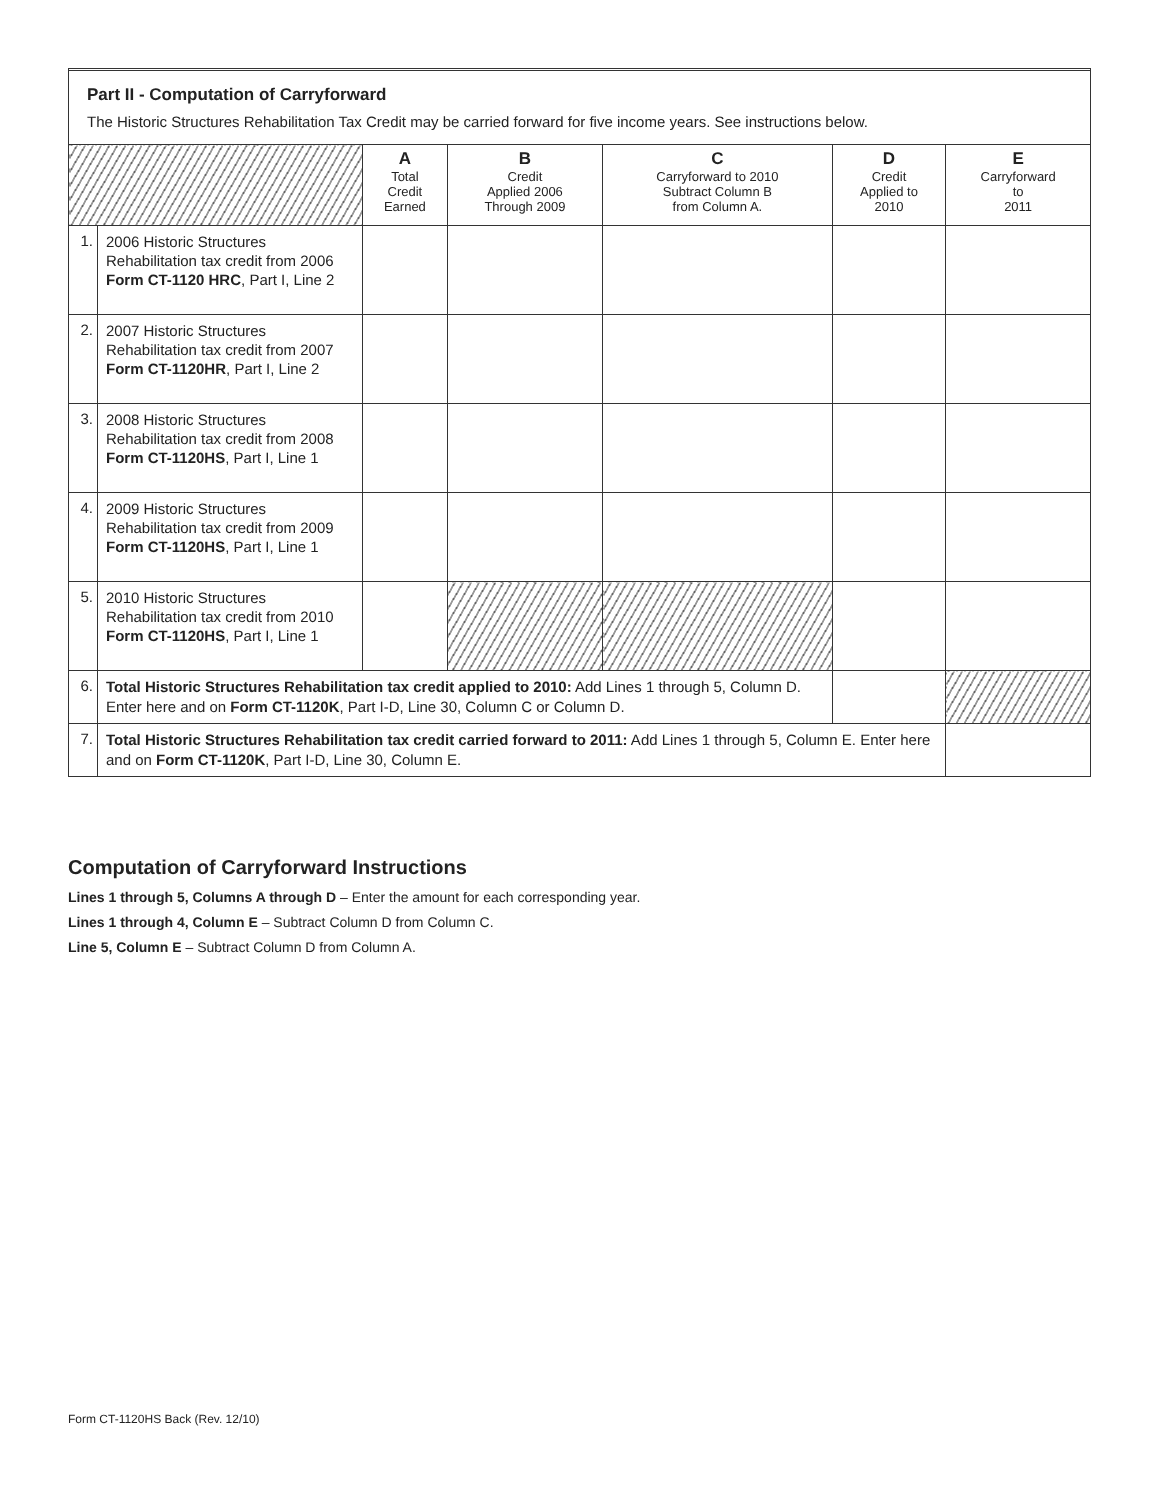Part II - Computation of Carryforward
The Historic Structures Rehabilitation Tax Credit may be carried forward for five income years. See instructions below.
| | | A Total Credit Earned | B Credit Applied 2006 Through 2009 | C Carryforward to 2010 Subtract Column B from Column A. | D Credit Applied to 2010 | E Carryforward to 2011 |
| --- | --- | --- | --- | --- | --- | --- |
| 1. | 2006 Historic Structures Rehabilitation tax credit from 2006 Form CT-1120 HRC , Part I, Line 2 | | | | | |
| 2. | 2007 Historic Structures Rehabilitation tax credit from 2007 Form CT-1120HR , Part I, Line 2 | | | | | |
| 3. | 2008 Historic Structures Rehabilitation tax credit from 2008 Form CT-1120HS , Part I, Line 1 | | | | | |
| 4. | 2009 Historic Structures Rehabilitation tax credit from 2009 Form CT-1120HS , Part I, Line 1 | | | | | |
| 5. | 2010 Historic Structures Rehabilitation tax credit from 2010 Form CT-1120HS , Part I, Line 1 | | | | | |
| 6. | Total Historic Structures Rehabilitation tax credit applied to 2010: Add Lines 1 through 5, Column D. Enter here and on Form CT-1120K , Part I-D, Line 30, Column C or Column D. | | | | | |
| 7. | Total Historic Structures Rehabilitation tax credit carried forward to 2011: Add Lines 1 through 5, Column E. Enter here and on Form CT-1120K , Part I-D, Line 30, Column E. | | | | | |
Computation of Carryforward Instructions
Lines 1 through 5, Columns A through D – Enter the amount for each corresponding year.
Lines 1 through 4, Column E – Subtract Column D from Column C.
Line 5, Column E – Subtract Column D from Column A.
Form CT-1120HS Back (Rev. 12/10)